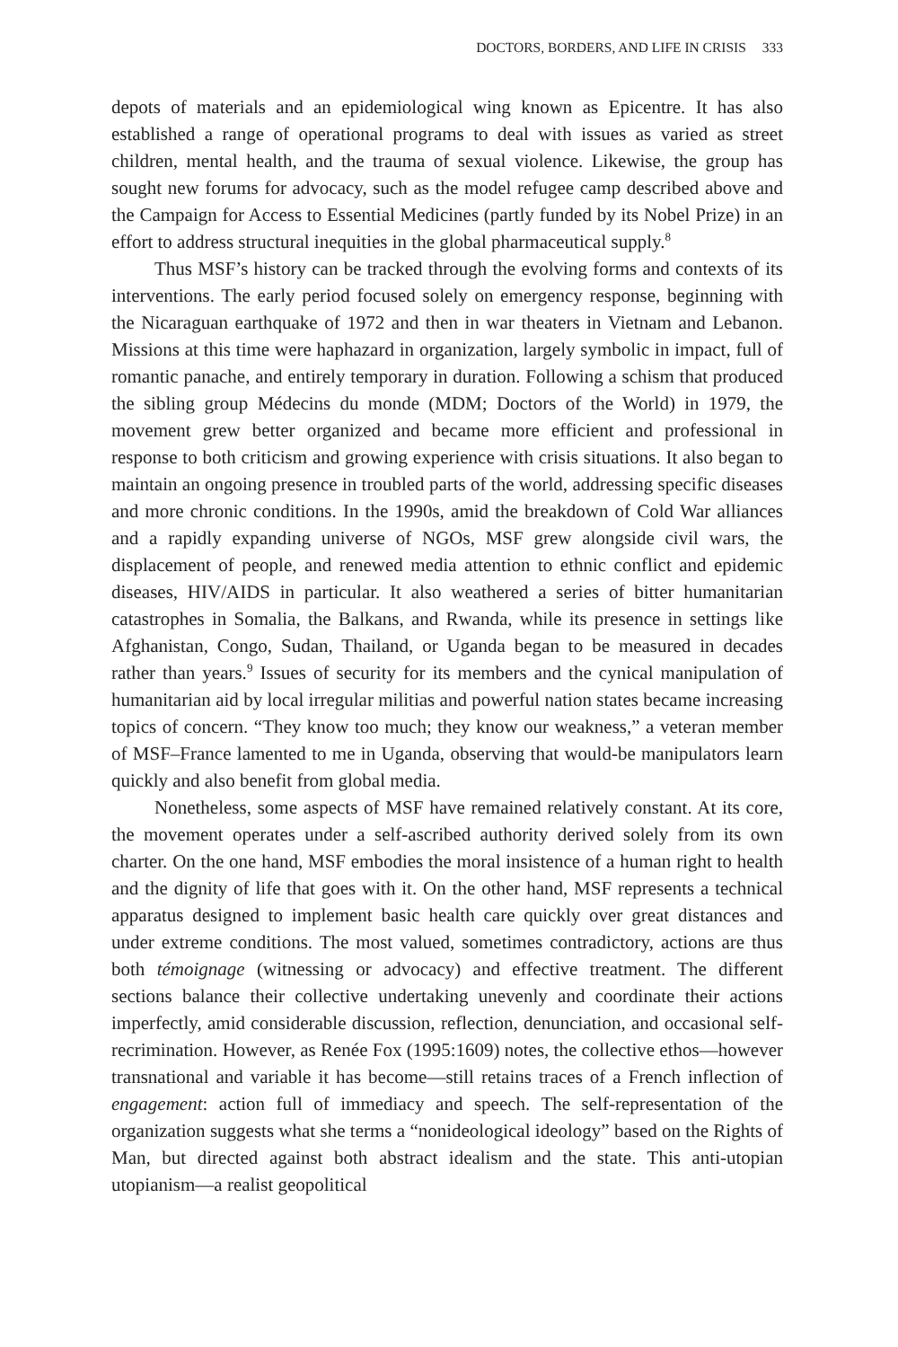DOCTORS, BORDERS, AND LIFE IN CRISIS 333
depots of materials and an epidemiological wing known as Epicentre. It has also established a range of operational programs to deal with issues as varied as street children, mental health, and the trauma of sexual violence. Likewise, the group has sought new forums for advocacy, such as the model refugee camp described above and the Campaign for Access to Essential Medicines (partly funded by its Nobel Prize) in an effort to address structural inequities in the global pharmaceutical supply.<sup>8</sup>
Thus MSF’s history can be tracked through the evolving forms and contexts of its interventions. The early period focused solely on emergency response, beginning with the Nicaraguan earthquake of 1972 and then in war theaters in Vietnam and Lebanon. Missions at this time were haphazard in organization, largely symbolic in impact, full of romantic panache, and entirely temporary in duration. Following a schism that produced the sibling group Médecins du monde (MDM; Doctors of the World) in 1979, the movement grew better organized and became more efficient and professional in response to both criticism and growing experience with crisis situations. It also began to maintain an ongoing presence in troubled parts of the world, addressing specific diseases and more chronic conditions. In the 1990s, amid the breakdown of Cold War alliances and a rapidly expanding universe of NGOs, MSF grew alongside civil wars, the displacement of people, and renewed media attention to ethnic conflict and epidemic diseases, HIV/AIDS in particular. It also weathered a series of bitter humanitarian catastrophes in Somalia, the Balkans, and Rwanda, while its presence in settings like Afghanistan, Congo, Sudan, Thailand, or Uganda began to be measured in decades rather than years.<sup>9</sup> Issues of security for its members and the cynical manipulation of humanitarian aid by local irregular militias and powerful nation states became increasing topics of concern. “They know too much; they know our weakness,” a veteran member of MSF–France lamented to me in Uganda, observing that would-be manipulators learn quickly and also benefit from global media.
Nonetheless, some aspects of MSF have remained relatively constant. At its core, the movement operates under a self-ascribed authority derived solely from its own charter. On the one hand, MSF embodies the moral insistence of a human right to health and the dignity of life that goes with it. On the other hand, MSF represents a technical apparatus designed to implement basic health care quickly over great distances and under extreme conditions. The most valued, sometimes contradictory, actions are thus both témoignage (witnessing or advocacy) and effective treatment. The different sections balance their collective undertaking unevenly and coordinate their actions imperfectly, amid considerable discussion, reflection, denunciation, and occasional self-recrimination. However, as Renée Fox (1995:1609) notes, the collective ethos—however transnational and variable it has become—still retains traces of a French inflection of engagement: action full of immediacy and speech. The self-representation of the organization suggests what she terms a “nonideological ideology” based on the Rights of Man, but directed against both abstract idealism and the state. This anti-utopian utopianism—a realist geopolitical